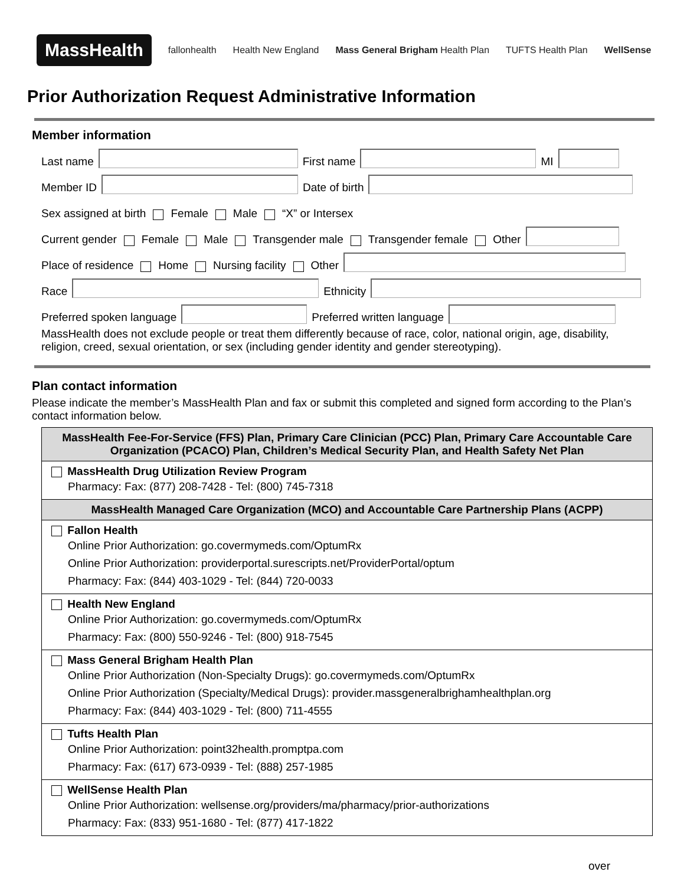MassHealth fallonhealth Health New England Mass General Brigham Health Plan TUFTS Health Plan WellSense
Prior Authorization Request Administrative Information
Member information
Last name First name MI
Member ID Date of birth
Sex assigned at birth Female Male “X” or Intersex
Current gender Female Male Transgender male Transgender female Other
Place of residence Home Nursing facility Other
Race Ethnicity
Preferred spoken language Preferred written language
MassHealth does not exclude people or treat them differently because of race, color, national origin, age, disability, religion, creed, sexual orientation, or sex (including gender identity and gender stereotyping).
Plan contact information
Please indicate the member’s MassHealth Plan and fax or submit this completed and signed form according to the Plan’s contact information below.
| MassHealth Fee-For-Service (FFS) Plan, Primary Care Clinician (PCC) Plan, Primary Care Accountable Care Organization (PCACO) Plan, Children’s Medical Security Plan, and Health Safety Net Plan |
| --- |
| MassHealth Drug Utilization Review Program Pharmacy: Fax: (877) 208-7428 - Tel: (800) 745-7318 |
| MassHealth Managed Care Organization (MCO) and Accountable Care Partnership Plans (ACPP) |
| Fallon Health Online Prior Authorization: go.covermymeds.com/OptumRx Online Prior Authorization: providerportal.surescripts.net/ProviderPortal/optum Pharmacy: Fax: (844) 403-1029 - Tel: (844) 720-0033 |
| Health New England Online Prior Authorization: go.covermymeds.com/OptumRx Pharmacy: Fax: (800) 550-9246 - Tel: (800) 918-7545 |
| Mass General Brigham Health Plan Online Prior Authorization (Non-Specialty Drugs): go.covermymeds.com/OptumRx Online Prior Authorization (Specialty/Medical Drugs): provider.massgeneralbrighamhealthplan.org Pharmacy: Fax: (844) 403-1029 - Tel: (800) 711-4555 |
| Tufts Health Plan Online Prior Authorization: point32health.promptpa.com Pharmacy: Fax: (617) 673-0939 - Tel: (888) 257-1985 |
| WellSense Health Plan Online Prior Authorization: wellsense.org/providers/ma/pharmacy/prior-authorizations Pharmacy: Fax: (833) 951-1680 - Tel: (877) 417-1822 |
over